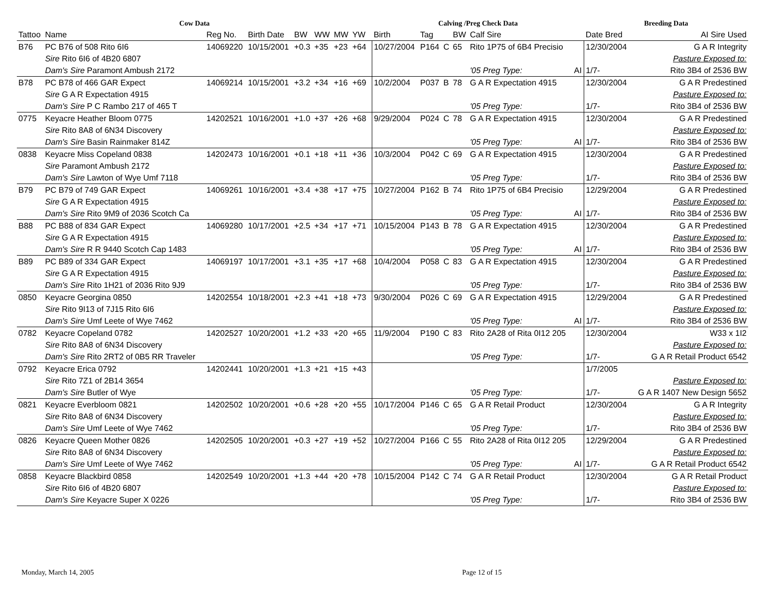| Cow Data | | | | | | | | | Calving /Preg Check Data | | | | | | Breeding Data | |
| --- | --- | --- | --- | --- | --- | --- | --- | --- | --- | --- | --- | --- | --- | --- | --- | --- |
| Tattoo | Name | Reg No. | Birth Date | BW | WW | MW | YW | | Birth | Tag | | BW | Calf Sire | | Date Bred | AI Sire Used |
| B76 | PC B76 of 508 Rito 6I6 | 14069220 | 10/15/2001 | +0.3 | +35 | +23 | +64 | | 10/27/2004 | P164 | C | 65 | Rito 1P75 of 6B4 Precisio | | 12/30/2004 | G A R Integrity |
| | Sire Rito 6I6 of 4B20 6807 | | | | | | | | | | | | | | | Pasture Exposed to: |
| | Dam's Sire Paramont Ambush 2172 | | | | | | | | | | | | '05 Preg Type: | AI | 1/7- | Rito 3B4 of 2536 BW |
| B78 | PC B78 of 466 GAR Expect | 14069214 | 10/15/2001 | +3.2 | +34 | +16 | +69 | | 10/2/2004 | P037 | B | 78 | G A R Expectation 4915 | | 12/30/2004 | G A R Predestined |
| | Sire G A R Expectation 4915 | | | | | | | | | | | | | | | Pasture Exposed to: |
| | Dam's Sire P C Rambo 217 of 465 T | | | | | | | | | | | | '05 Preg Type: | | 1/7- | Rito 3B4 of 2536 BW |
| 0775 | Keyacre Heather Bloom 0775 | 14202521 | 10/16/2001 | +1.0 | +37 | +26 | +68 | | 9/29/2004 | P024 | C | 78 | G A R Expectation 4915 | | 12/30/2004 | G A R Predestined |
| | Sire Rito 8A8 of 6N34 Discovery | | | | | | | | | | | | | | | Pasture Exposed to: |
| | Dam's Sire Basin Rainmaker 814Z | | | | | | | | | | | | '05 Preg Type: | AI | 1/7- | Rito 3B4 of 2536 BW |
| 0838 | Keyacre Miss Copeland 0838 | 14202473 | 10/16/2001 | +0.1 | +18 | +11 | +36 | | 10/3/2004 | P042 | C | 69 | G A R Expectation 4915 | | 12/30/2004 | G A R Predestined |
| | Sire Paramont Ambush 2172 | | | | | | | | | | | | | | | Pasture Exposed to: |
| | Dam's Sire Lawton of Wye Umf 7118 | | | | | | | | | | | | '05 Preg Type: | | 1/7- | Rito 3B4 of 2536 BW |
| B79 | PC B79 of 749 GAR Expect | 14069261 | 10/16/2001 | +3.4 | +38 | +17 | +75 | | 10/27/2004 | P162 | B | 74 | Rito 1P75 of 6B4 Precisio | | 12/29/2004 | G A R Predestined |
| | Sire G A R Expectation 4915 | | | | | | | | | | | | | | | Pasture Exposed to: |
| | Dam's Sire Rito 9M9 of 2036 Scotch Ca | | | | | | | | | | | | '05 Preg Type: | AI | 1/7- | Rito 3B4 of 2536 BW |
| B88 | PC B88 of 834 GAR Expect | 14069280 | 10/17/2001 | +2.5 | +34 | +17 | +71 | | 10/15/2004 | P143 | B | 78 | G A R Expectation 4915 | | 12/30/2004 | G A R Predestined |
| | Sire G A R Expectation 4915 | | | | | | | | | | | | | | | Pasture Exposed to: |
| | Dam's Sire R R 9440 Scotch Cap 1483 | | | | | | | | | | | | '05 Preg Type: | AI | 1/7- | Rito 3B4 of 2536 BW |
| B89 | PC B89 of 334 GAR Expect | 14069197 | 10/17/2001 | +3.1 | +35 | +17 | +68 | | 10/4/2004 | P058 | C | 83 | G A R Expectation 4915 | | 12/30/2004 | G A R Predestined |
| | Sire G A R Expectation 4915 | | | | | | | | | | | | | | | Pasture Exposed to: |
| | Dam's Sire Rito 1H21 of 2036 Rito 9J9 | | | | | | | | | | | | '05 Preg Type: | | 1/7- | Rito 3B4 of 2536 BW |
| 0850 | Keyacre Georgina 0850 | 14202554 | 10/18/2001 | +2.3 | +41 | +18 | +73 | | 9/30/2004 | P026 | C | 69 | G A R Expectation 4915 | | 12/29/2004 | G A R Predestined |
| | Sire Rito 9I13 of 7J15 Rito 6I6 | | | | | | | | | | | | | | | Pasture Exposed to: |
| | Dam's Sire Umf Leete of Wye 7462 | | | | | | | | | | | | '05 Preg Type: | AI | 1/7- | Rito 3B4 of 2536 BW |
| 0782 | Keyacre Copeland 0782 | 14202527 | 10/20/2001 | +1.2 | +33 | +20 | +65 | | 11/9/2004 | P190 | C | 83 | Rito 2A28 of Rita 0I12 205 | | 12/30/2004 | W33 x 1I2 |
| | Sire Rito 8A8 of 6N34 Discovery | | | | | | | | | | | | | | | Pasture Exposed to: |
| | Dam's Sire Rito 2RT2 of 0B5 RR Traveler | | | | | | | | | | | | '05 Preg Type: | | 1/7- | G A R Retail Product 6542 |
| 0792 | Keyacre Erica 0792 | 14202441 | 10/20/2001 | +1.3 | +21 | +15 | +43 | | | | | | | | 1/7/2005 | |
| | Sire Rito 7Z1 of 2B14 3654 | | | | | | | | | | | | | | | Pasture Exposed to: |
| | Dam's Sire Butler of Wye | | | | | | | | | | | | '05 Preg Type: | | 1/7- | G A R 1407 New Design 5652 |
| 0821 | Keyacre Everbloom 0821 | 14202502 | 10/20/2001 | +0.6 | +28 | +20 | +55 | | 10/17/2004 | P146 | C | 65 | G A R Retail Product | | 12/30/2004 | G A R Integrity |
| | Sire Rito 8A8 of 6N34 Discovery | | | | | | | | | | | | | | | Pasture Exposed to: |
| | Dam's Sire Umf Leete of Wye 7462 | | | | | | | | | | | | '05 Preg Type: | | 1/7- | Rito 3B4 of 2536 BW |
| 0826 | Keyacre Queen Mother 0826 | 14202505 | 10/20/2001 | +0.3 | +27 | +19 | +52 | | 10/27/2004 | P166 | C | 55 | Rito 2A28 of Rita 0I12 205 | | 12/29/2004 | G A R Predestined |
| | Sire Rito 8A8 of 6N34 Discovery | | | | | | | | | | | | | | | Pasture Exposed to: |
| | Dam's Sire Umf Leete of Wye 7462 | | | | | | | | | | | | '05 Preg Type: | AI | 1/7- | G A R Retail Product 6542 |
| 0858 | Keyacre Blackbird 0858 | 14202549 | 10/20/2001 | +1.3 | +44 | +20 | +78 | | 10/15/2004 | P142 | C | 74 | G A R Retail Product | | 12/30/2004 | G A R Retail Product |
| | Sire Rito 6I6 of 4B20 6807 | | | | | | | | | | | | | | | Pasture Exposed to: |
| | Dam's Sire Keyacre Super X 0226 | | | | | | | | | | | | '05 Preg Type: | | 1/7- | Rito 3B4 of 2536 BW |
Monday, March 14, 2005 Page 12 of 15